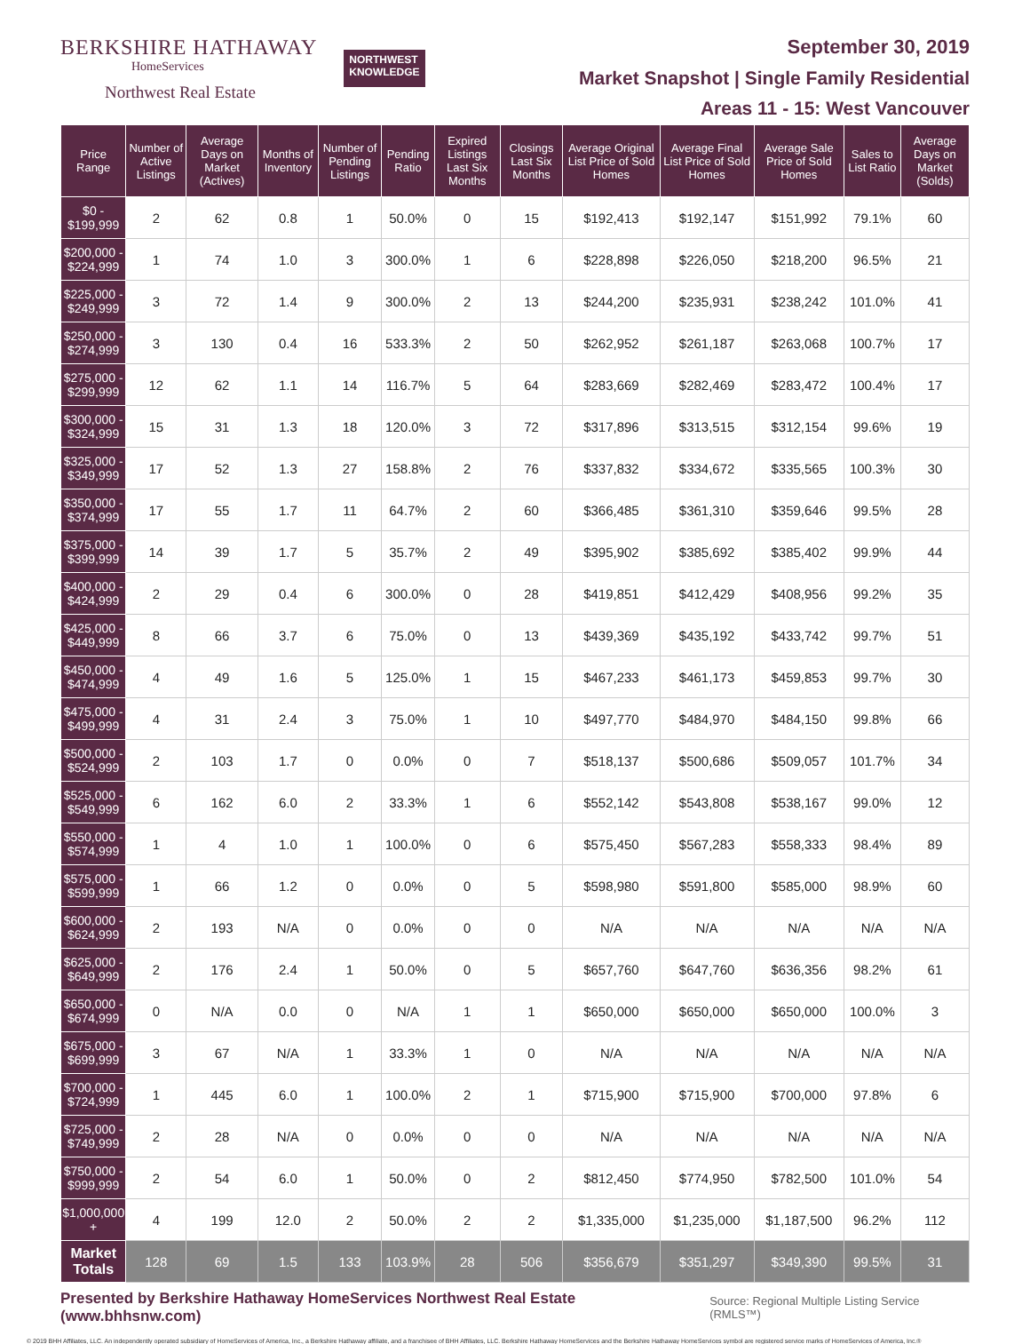BERKSHIRE HATHAWAY
HomeServices
Northwest Real Estate
NORTHWEST
KNOWLEDGE
September 30, 2019
Market Snapshot | Single Family Residential
Areas 11 - 15: West Vancouver
| Price Range | Number of Active Listings | Average Days on Market (Actives) | Months of Inventory | Number of Pending Listings | Pending Ratio | Expired Listings Last Six Months | Closings Last Six Months | Average Original List Price of Sold Homes | Average Final List Price of Sold Homes | Average Sale Price of Sold Homes | Sales to List Ratio | Average Days on Market (Solds) |
| --- | --- | --- | --- | --- | --- | --- | --- | --- | --- | --- | --- | --- |
| $0 - $199,999 | 2 | 62 | 0.8 | 1 | 50.0% | 0 | 15 | $192,413 | $192,147 | $151,992 | 79.1% | 60 |
| $200,000 - $224,999 | 1 | 74 | 1.0 | 3 | 300.0% | 1 | 6 | $228,898 | $226,050 | $218,200 | 96.5% | 21 |
| $225,000 - $249,999 | 3 | 72 | 1.4 | 9 | 300.0% | 2 | 13 | $244,200 | $235,931 | $238,242 | 101.0% | 41 |
| $250,000 - $274,999 | 3 | 130 | 0.4 | 16 | 533.3% | 2 | 50 | $262,952 | $261,187 | $263,068 | 100.7% | 17 |
| $275,000 - $299,999 | 12 | 62 | 1.1 | 14 | 116.7% | 5 | 64 | $283,669 | $282,469 | $283,472 | 100.4% | 17 |
| $300,000 - $324,999 | 15 | 31 | 1.3 | 18 | 120.0% | 3 | 72 | $317,896 | $313,515 | $312,154 | 99.6% | 19 |
| $325,000 - $349,999 | 17 | 52 | 1.3 | 27 | 158.8% | 2 | 76 | $337,832 | $334,672 | $335,565 | 100.3% | 30 |
| $350,000 - $374,999 | 17 | 55 | 1.7 | 11 | 64.7% | 2 | 60 | $366,485 | $361,310 | $359,646 | 99.5% | 28 |
| $375,000 - $399,999 | 14 | 39 | 1.7 | 5 | 35.7% | 2 | 49 | $395,902 | $385,692 | $385,402 | 99.9% | 44 |
| $400,000 - $424,999 | 2 | 29 | 0.4 | 6 | 300.0% | 0 | 28 | $419,851 | $412,429 | $408,956 | 99.2% | 35 |
| $425,000 - $449,999 | 8 | 66 | 3.7 | 6 | 75.0% | 0 | 13 | $439,369 | $435,192 | $433,742 | 99.7% | 51 |
| $450,000 - $474,999 | 4 | 49 | 1.6 | 5 | 125.0% | 1 | 15 | $467,233 | $461,173 | $459,853 | 99.7% | 30 |
| $475,000 - $499,999 | 4 | 31 | 2.4 | 3 | 75.0% | 1 | 10 | $497,770 | $484,970 | $484,150 | 99.8% | 66 |
| $500,000 - $524,999 | 2 | 103 | 1.7 | 0 | 0.0% | 0 | 7 | $518,137 | $500,686 | $509,057 | 101.7% | 34 |
| $525,000 - $549,999 | 6 | 162 | 6.0 | 2 | 33.3% | 1 | 6 | $552,142 | $543,808 | $538,167 | 99.0% | 12 |
| $550,000 - $574,999 | 1 | 4 | 1.0 | 1 | 100.0% | 0 | 6 | $575,450 | $567,283 | $558,333 | 98.4% | 89 |
| $575,000 - $599,999 | 1 | 66 | 1.2 | 0 | 0.0% | 0 | 5 | $598,980 | $591,800 | $585,000 | 98.9% | 60 |
| $600,000 - $624,999 | 2 | 193 | N/A | 0 | 0.0% | 0 | 0 | N/A | N/A | N/A | N/A | N/A |
| $625,000 - $649,999 | 2 | 176 | 2.4 | 1 | 50.0% | 0 | 5 | $657,760 | $647,760 | $636,356 | 98.2% | 61 |
| $650,000 - $674,999 | 0 | N/A | 0.0 | 0 | N/A | 1 | 1 | $650,000 | $650,000 | $650,000 | 100.0% | 3 |
| $675,000 - $699,999 | 3 | 67 | N/A | 1 | 33.3% | 1 | 0 | N/A | N/A | N/A | N/A | N/A |
| $700,000 - $724,999 | 1 | 445 | 6.0 | 1 | 100.0% | 2 | 1 | $715,900 | $715,900 | $700,000 | 97.8% | 6 |
| $725,000 - $749,999 | 2 | 28 | N/A | 0 | 0.0% | 0 | 0 | N/A | N/A | N/A | N/A | N/A |
| $750,000 - $999,999 | 2 | 54 | 6.0 | 1 | 50.0% | 0 | 2 | $812,450 | $774,950 | $782,500 | 101.0% | 54 |
| $1,000,000 + | 4 | 199 | 12.0 | 2 | 50.0% | 2 | 2 | $1,335,000 | $1,235,000 | $1,187,500 | 96.2% | 112 |
| Market Totals | 128 | 69 | 1.5 | 133 | 103.9% | 28 | 506 | $356,679 | $351,297 | $349,390 | 99.5% | 31 |
Presented by Berkshire Hathaway HomeServices Northwest Real Estate (www.bhhsnw.com)
Source: Regional Multiple Listing Service (RMLS™)
© 2019 BHH Affiliates, LLC. An independently operated subsidiary of HomeServices of America, Inc., a Berkshire Hathaway affiliate, and a franchisee of BHH Affiliates, LLC. Berkshire Hathaway HomeServices and the Berkshire Hathaway HomeServices symbol are registered service marks of HomeServices of America, Inc.®